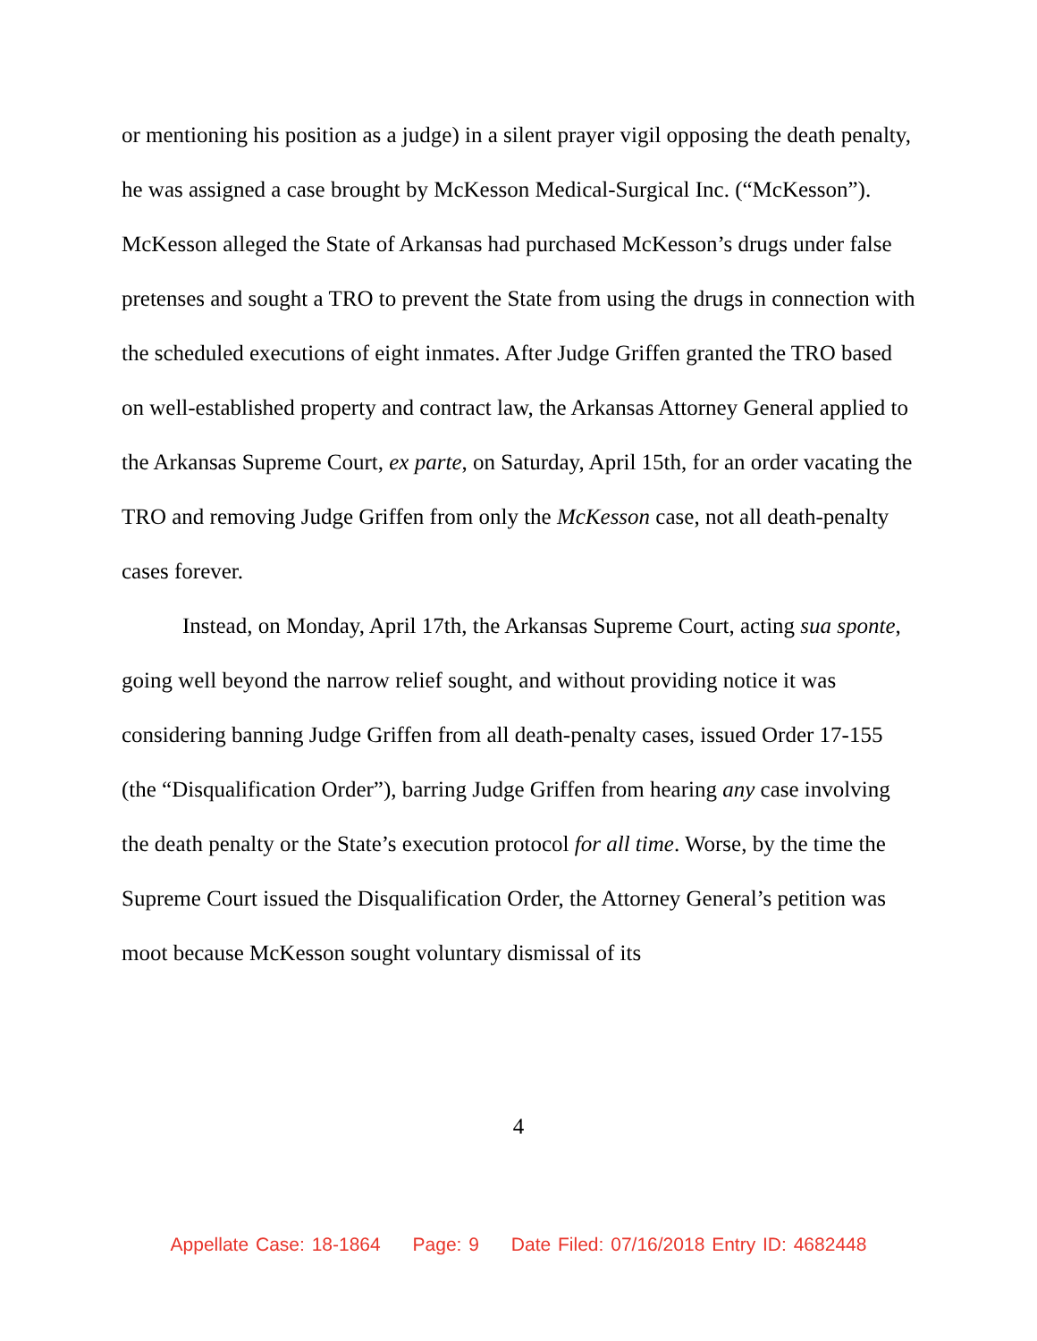or mentioning his position as a judge) in a silent prayer vigil opposing the death penalty, he was assigned a case brought by McKesson Medical-Surgical Inc. (“McKesson”). McKesson alleged the State of Arkansas had purchased McKesson’s drugs under false pretenses and sought a TRO to prevent the State from using the drugs in connection with the scheduled executions of eight inmates. After Judge Griffen granted the TRO based on well-established property and contract law, the Arkansas Attorney General applied to the Arkansas Supreme Court, ex parte, on Saturday, April 15th, for an order vacating the TRO and removing Judge Griffen from only the McKesson case, not all death-penalty cases forever.
Instead, on Monday, April 17th, the Arkansas Supreme Court, acting sua sponte, going well beyond the narrow relief sought, and without providing notice it was considering banning Judge Griffen from all death-penalty cases, issued Order 17-155 (the “Disqualification Order”), barring Judge Griffen from hearing any case involving the death penalty or the State’s execution protocol for all time. Worse, by the time the Supreme Court issued the Disqualification Order, the Attorney General’s petition was moot because McKesson sought voluntary dismissal of its
4
Appellate Case: 18-1864 Page: 9 Date Filed: 07/16/2018 Entry ID: 4682448